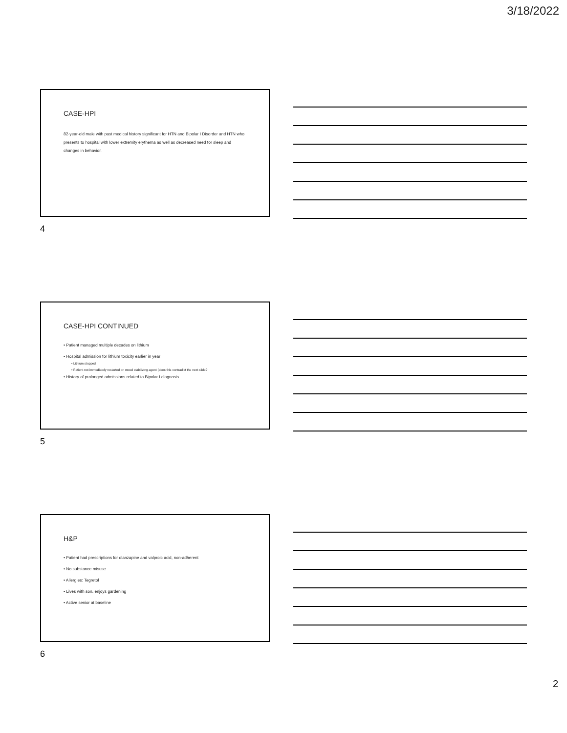3/18/2022
CASE-HPI
82-year-old male with past medical history significant for HTN and Bipolar I Disorder and HTN who presents to hospital with lower extremity erythema as well as decreased need for sleep and changes in behavior.
4
CASE-HPI CONTINUED
• Patient managed multiple decades on lithium
• Hospital admission for lithium toxicity earlier in year
• Lithium stopped
• Patient not immediately restarted on mood stabilizing agent (does this contradict the next slide?
• History of prolonged admissions related to Bipolar I diagnosis
5
H&P
• Patient had prescriptions for olanzapine and valproic acid, non-adherent
• No substance misuse
• Allergies: Tegretol
• Lives with son, enjoys gardening
• Active senior at baseline
6
2